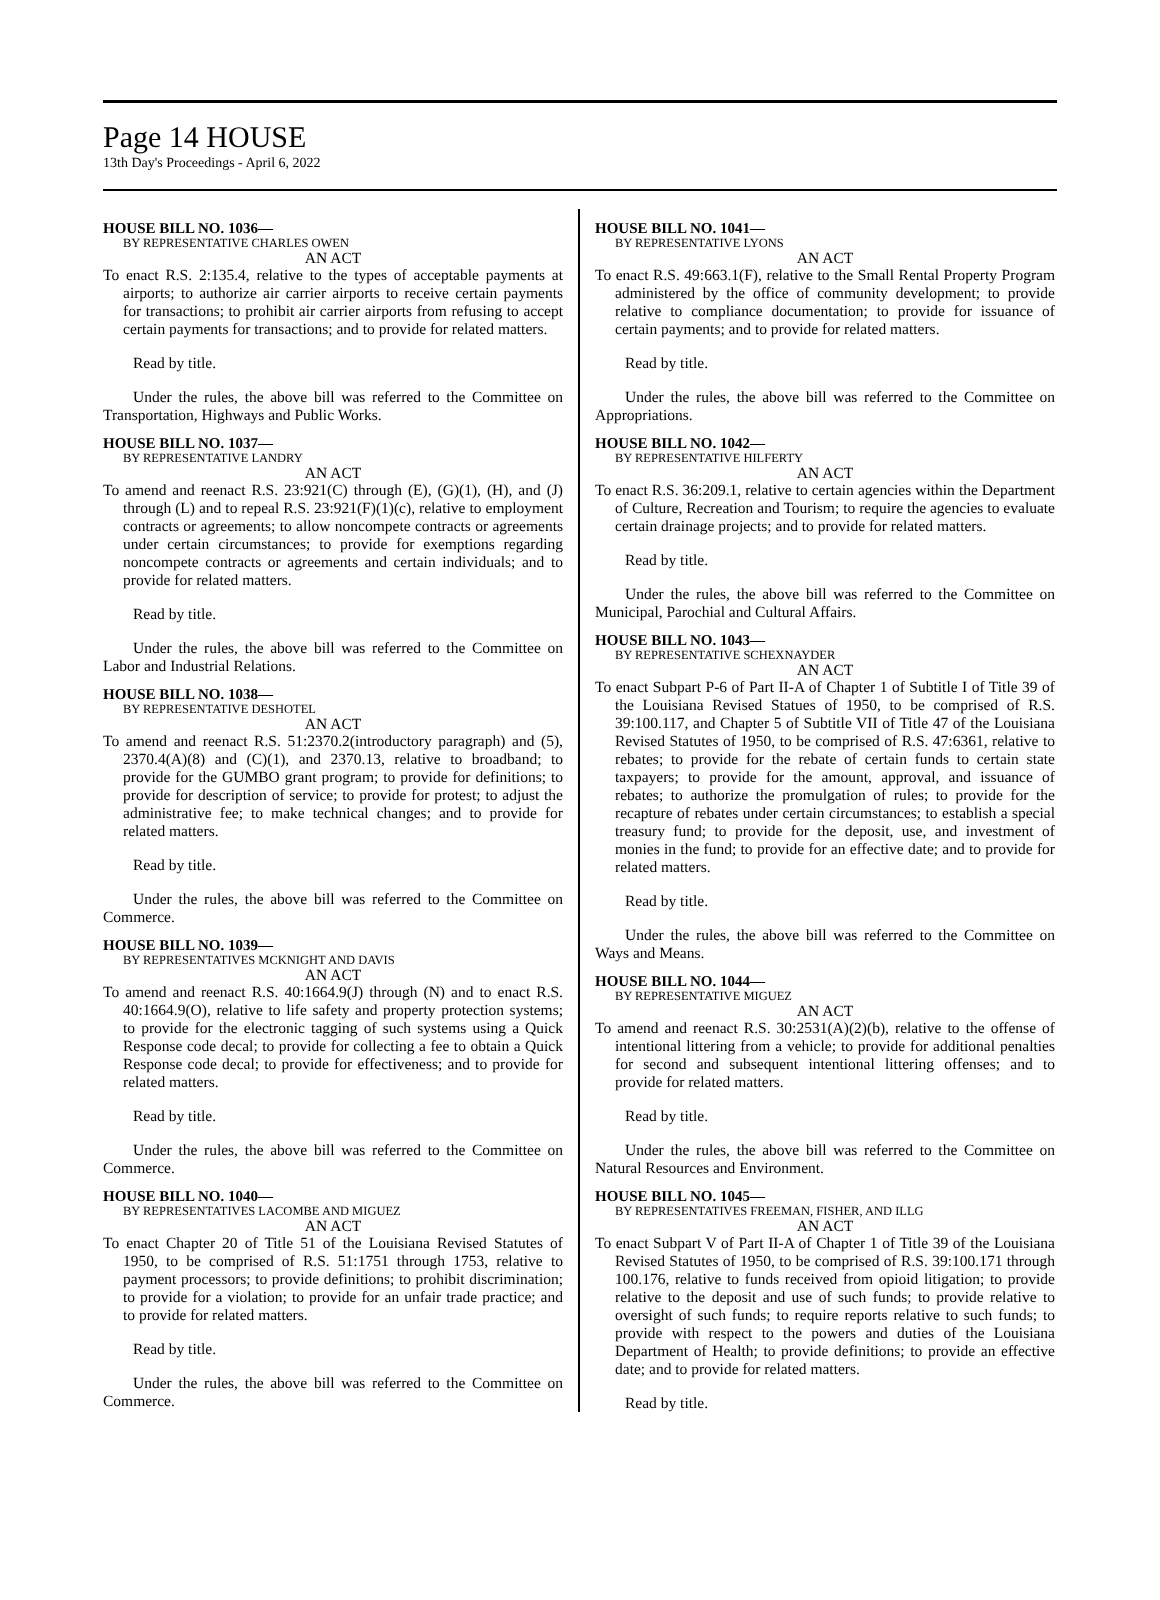Page 14 HOUSE
13th Day's Proceedings - April 6, 2022
HOUSE BILL NO. 1036—
BY REPRESENTATIVE CHARLES OWEN
AN ACT
To enact R.S. 2:135.4, relative to the types of acceptable payments at airports; to authorize air carrier airports to receive certain payments for transactions; to prohibit air carrier airports from refusing to accept certain payments for transactions; and to provide for related matters.
Read by title.
Under the rules, the above bill was referred to the Committee on Transportation, Highways and Public Works.
HOUSE BILL NO. 1037—
BY REPRESENTATIVE LANDRY
AN ACT
To amend and reenact R.S. 23:921(C) through (E), (G)(1), (H), and (J) through (L) and to repeal R.S. 23:921(F)(1)(c), relative to employment contracts or agreements; to allow noncompete contracts or agreements under certain circumstances; to provide for exemptions regarding noncompete contracts or agreements and certain individuals; and to provide for related matters.
Read by title.
Under the rules, the above bill was referred to the Committee on Labor and Industrial Relations.
HOUSE BILL NO. 1038—
BY REPRESENTATIVE DESHOTEL
AN ACT
To amend and reenact R.S. 51:2370.2(introductory paragraph) and (5), 2370.4(A)(8) and (C)(1), and 2370.13, relative to broadband; to provide for the GUMBO grant program; to provide for definitions; to provide for description of service; to provide for protest; to adjust the administrative fee; to make technical changes; and to provide for related matters.
Read by title.
Under the rules, the above bill was referred to the Committee on Commerce.
HOUSE BILL NO. 1039—
BY REPRESENTATIVES MCKNIGHT AND DAVIS
AN ACT
To amend and reenact R.S. 40:1664.9(J) through (N) and to enact R.S. 40:1664.9(O), relative to life safety and property protection systems; to provide for the electronic tagging of such systems using a Quick Response code decal; to provide for collecting a fee to obtain a Quick Response code decal; to provide for effectiveness; and to provide for related matters.
Read by title.
Under the rules, the above bill was referred to the Committee on Commerce.
HOUSE BILL NO. 1040—
BY REPRESENTATIVES LACOMBE AND MIGUEZ
AN ACT
To enact Chapter 20 of Title 51 of the Louisiana Revised Statutes of 1950, to be comprised of R.S. 51:1751 through 1753, relative to payment processors; to provide definitions; to prohibit discrimination; to provide for a violation; to provide for an unfair trade practice; and to provide for related matters.
Read by title.
Under the rules, the above bill was referred to the Committee on Commerce.
HOUSE BILL NO. 1041—
BY REPRESENTATIVE LYONS
AN ACT
To enact R.S. 49:663.1(F), relative to the Small Rental Property Program administered by the office of community development; to provide relative to compliance documentation; to provide for issuance of certain payments; and to provide for related matters.
Read by title.
Under the rules, the above bill was referred to the Committee on Appropriations.
HOUSE BILL NO. 1042—
BY REPRESENTATIVE HILFERTY
AN ACT
To enact R.S. 36:209.1, relative to certain agencies within the Department of Culture, Recreation and Tourism; to require the agencies to evaluate certain drainage projects; and to provide for related matters.
Read by title.
Under the rules, the above bill was referred to the Committee on Municipal, Parochial and Cultural Affairs.
HOUSE BILL NO. 1043—
BY REPRESENTATIVE SCHEXNAYDER
AN ACT
To enact Subpart P-6 of Part II-A of Chapter 1 of Subtitle I of Title 39 of the Louisiana Revised Statues of 1950, to be comprised of R.S. 39:100.117, and Chapter 5 of Subtitle VII of Title 47 of the Louisiana Revised Statutes of 1950, to be comprised of R.S. 47:6361, relative to rebates; to provide for the rebate of certain funds to certain state taxpayers; to provide for the amount, approval, and issuance of rebates; to authorize the promulgation of rules; to provide for the recapture of rebates under certain circumstances; to establish a special treasury fund; to provide for the deposit, use, and investment of monies in the fund; to provide for an effective date; and to provide for related matters.
Read by title.
Under the rules, the above bill was referred to the Committee on Ways and Means.
HOUSE BILL NO. 1044—
BY REPRESENTATIVE MIGUEZ
AN ACT
To amend and reenact R.S. 30:2531(A)(2)(b), relative to the offense of intentional littering from a vehicle; to provide for additional penalties for second and subsequent intentional littering offenses; and to provide for related matters.
Read by title.
Under the rules, the above bill was referred to the Committee on Natural Resources and Environment.
HOUSE BILL NO. 1045—
BY REPRESENTATIVES FREEMAN, FISHER, AND ILLG
AN ACT
To enact Subpart V of Part II-A of Chapter 1 of Title 39 of the Louisiana Revised Statutes of 1950, to be comprised of R.S. 39:100.171 through 100.176, relative to funds received from opioid litigation; to provide relative to the deposit and use of such funds; to provide relative to oversight of such funds; to require reports relative to such funds; to provide with respect to the powers and duties of the Louisiana Department of Health; to provide definitions; to provide an effective date; and to provide for related matters.
Read by title.